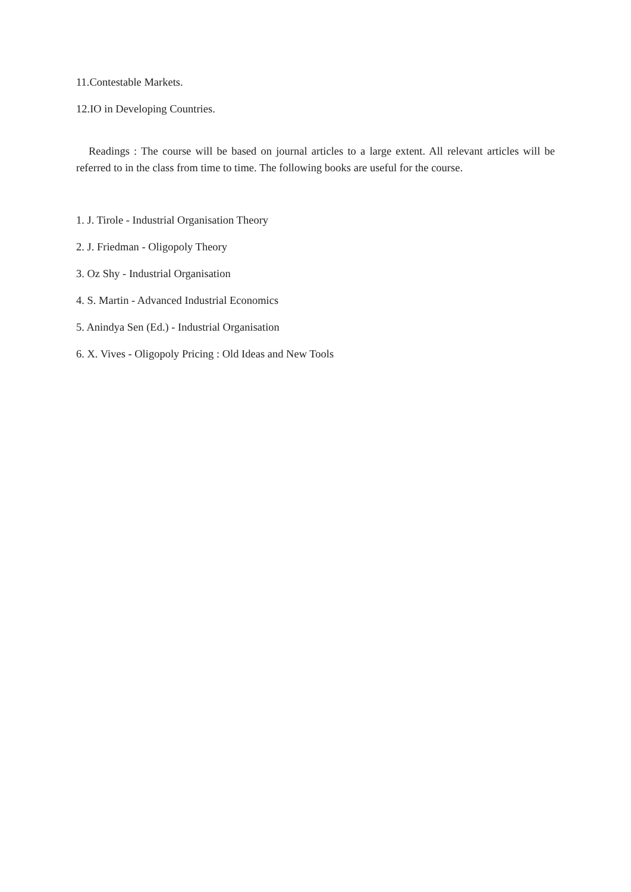11.Contestable Markets.
12.IO in Developing Countries.
Readings : The course will be based on journal articles to a large extent. All relevant articles will be referred to in the class from time to time. The following books are useful for the course.
1. J. Tirole - Industrial Organisation Theory
2. J. Friedman - Oligopoly Theory
3. Oz Shy - Industrial Organisation
4. S. Martin - Advanced Industrial Economics
5. Anindya Sen (Ed.) - Industrial Organisation
6. X. Vives - Oligopoly Pricing : Old Ideas and New Tools